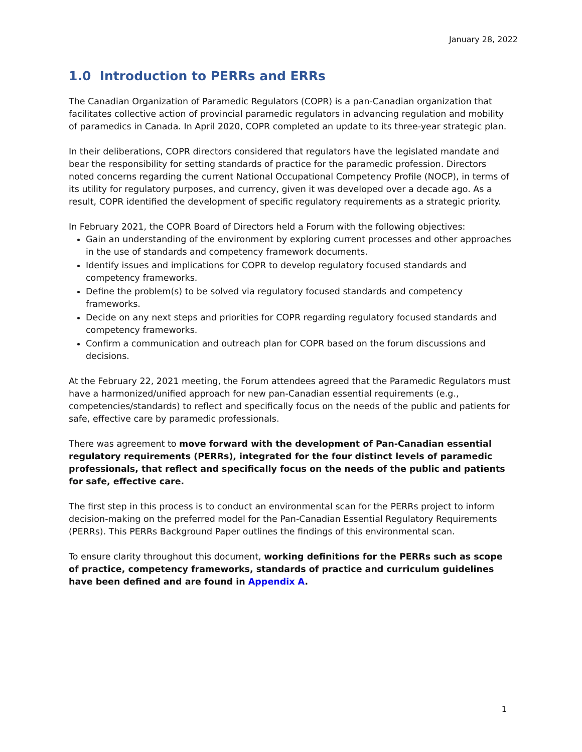January 28, 2022
1.0 Introduction to PERRs and ERRs
The Canadian Organization of Paramedic Regulators (COPR) is a pan-Canadian organization that facilitates collective action of provincial paramedic regulators in advancing regulation and mobility of paramedics in Canada. In April 2020, COPR completed an update to its three-year strategic plan.
In their deliberations, COPR directors considered that regulators have the legislated mandate and bear the responsibility for setting standards of practice for the paramedic profession. Directors noted concerns regarding the current National Occupational Competency Profile (NOCP), in terms of its utility for regulatory purposes, and currency, given it was developed over a decade ago. As a result, COPR identified the development of specific regulatory requirements as a strategic priority.
In February 2021, the COPR Board of Directors held a Forum with the following objectives:
Gain an understanding of the environment by exploring current processes and other approaches in the use of standards and competency framework documents.
Identify issues and implications for COPR to develop regulatory focused standards and competency frameworks.
Define the problem(s) to be solved via regulatory focused standards and competency frameworks.
Decide on any next steps and priorities for COPR regarding regulatory focused standards and competency frameworks.
Confirm a communication and outreach plan for COPR based on the forum discussions and decisions.
At the February 22, 2021 meeting, the Forum attendees agreed that the Paramedic Regulators must have a harmonized/unified approach for new pan-Canadian essential requirements (e.g., competencies/standards) to reflect and specifically focus on the needs of the public and patients for safe, effective care by paramedic professionals.
There was agreement to move forward with the development of Pan-Canadian essential regulatory requirements (PERRs), integrated for the four distinct levels of paramedic professionals, that reflect and specifically focus on the needs of the public and patients for safe, effective care.
The first step in this process is to conduct an environmental scan for the PERRs project to inform decision-making on the preferred model for the Pan-Canadian Essential Regulatory Requirements (PERRs). This PERRs Background Paper outlines the findings of this environmental scan.
To ensure clarity throughout this document, working definitions for the PERRs such as scope of practice, competency frameworks, standards of practice and curriculum guidelines have been defined and are found in Appendix A.
1